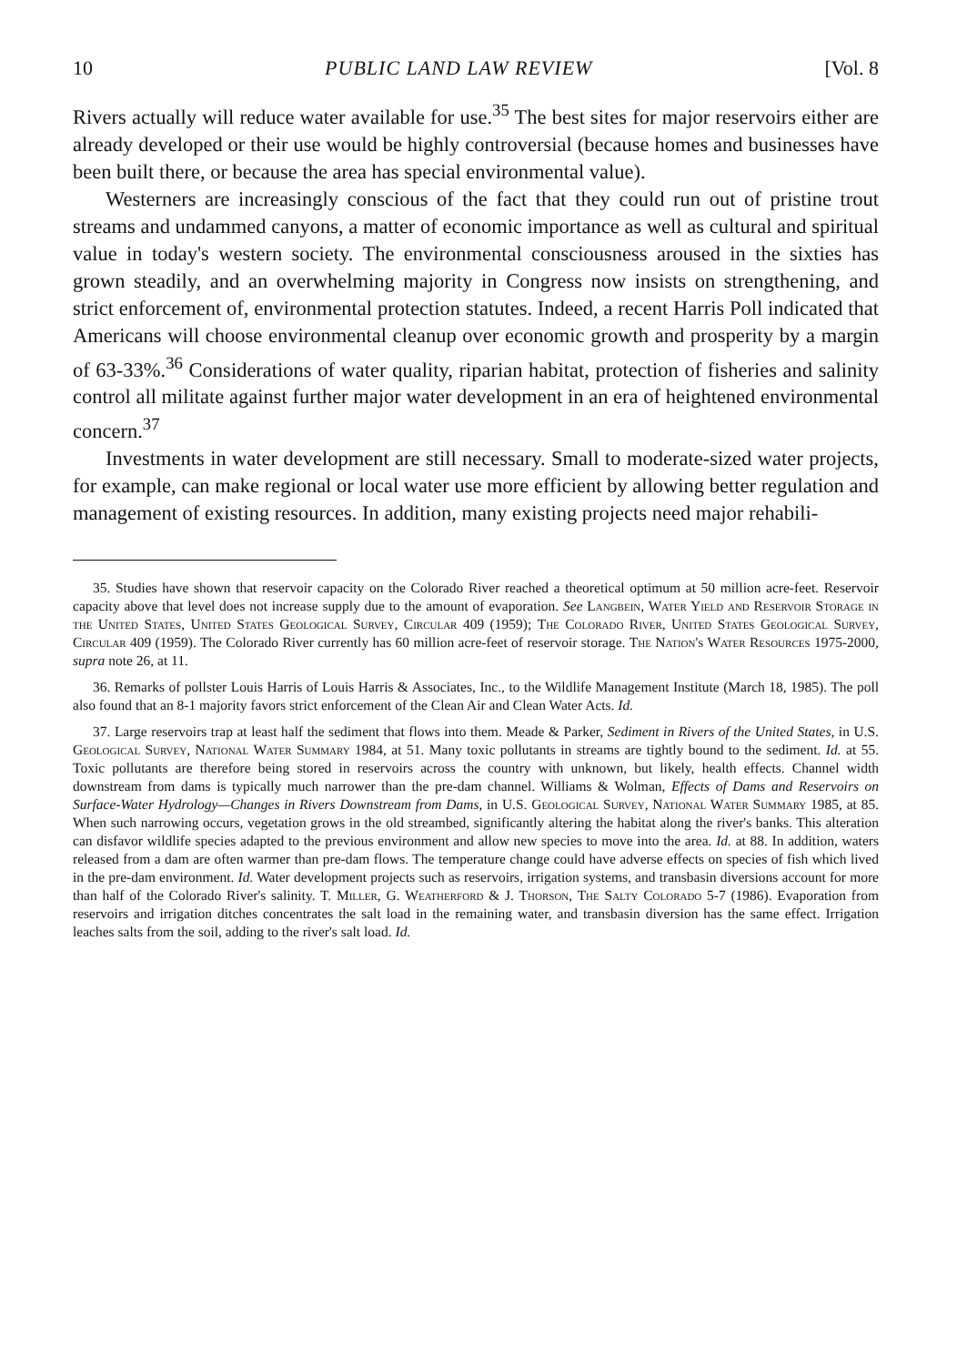10 PUBLIC LAND LAW REVIEW [Vol. 8
Rivers actually will reduce water available for use.<sup>35</sup> The best sites for major reservoirs either are already developed or their use would be highly controversial (because homes and businesses have been built there, or because the area has special environmental value).
Westerners are increasingly conscious of the fact that they could run out of pristine trout streams and undammed canyons, a matter of economic importance as well as cultural and spiritual value in today's western society. The environmental consciousness aroused in the sixties has grown steadily, and an overwhelming majority in Congress now insists on strengthening, and strict enforcement of, environmental protection statutes. Indeed, a recent Harris Poll indicated that Americans will choose environmental cleanup over economic growth and prosperity by a margin of 63-33%.<sup>36</sup> Considerations of water quality, riparian habitat, protection of fisheries and salinity control all militate against further major water development in an era of heightened environmental concern.<sup>37</sup>
Investments in water development are still necessary. Small to moderate-sized water projects, for example, can make regional or local water use more efficient by allowing better regulation and management of existing resources. In addition, many existing projects need major rehabili-
35. Studies have shown that reservoir capacity on the Colorado River reached a theoretical optimum at 50 million acre-feet. Reservoir capacity above that level does not increase supply due to the amount of evaporation. See Langbein, Water Yield and Reservoir Storage in the United States, United States Geological Survey, Circular 409 (1959); The Colorado River, United States Geological Survey, Circular 409 (1959). The Colorado River currently has 60 million acre-feet of reservoir storage. The Nation's Water Resources 1975-2000, supra note 26, at 11.
36. Remarks of pollster Louis Harris of Louis Harris & Associates, Inc., to the Wildlife Management Institute (March 18, 1985). The poll also found that an 8-1 majority favors strict enforcement of the Clean Air and Clean Water Acts. Id.
37. Large reservoirs trap at least half the sediment that flows into them. Meade & Parker, Sediment in Rivers of the United States, in U.S. Geological Survey, National Water Summary 1984, at 51. Many toxic pollutants in streams are tightly bound to the sediment. Id. at 55. Toxic pollutants are therefore being stored in reservoirs across the country with unknown, but likely, health effects. Channel width downstream from dams is typically much narrower than the pre-dam channel. Williams & Wolman, Effects of Dams and Reservoirs on Surface-Water Hydrology—Changes in Rivers Downstream from Dams, in U.S. Geological Survey, National Water Summary 1985, at 85. When such narrowing occurs, vegetation grows in the old streambed, significantly altering the habitat along the river's banks. This alteration can disfavor wildlife species adapted to the previous environment and allow new species to move into the area. Id. at 88. In addition, waters released from a dam are often warmer than pre-dam flows. The temperature change could have adverse effects on species of fish which lived in the pre-dam environment. Id. Water development projects such as reservoirs, irrigation systems, and transbasin diversions account for more than half of the Colorado River's salinity. T. Miller, G. Weatherford & J. Thorson, The Salty Colorado 5-7 (1986). Evaporation from reservoirs and irrigation ditches concentrates the salt load in the remaining water, and transbasin diversion has the same effect. Irrigation leaches salts from the soil, adding to the river's salt load. Id.